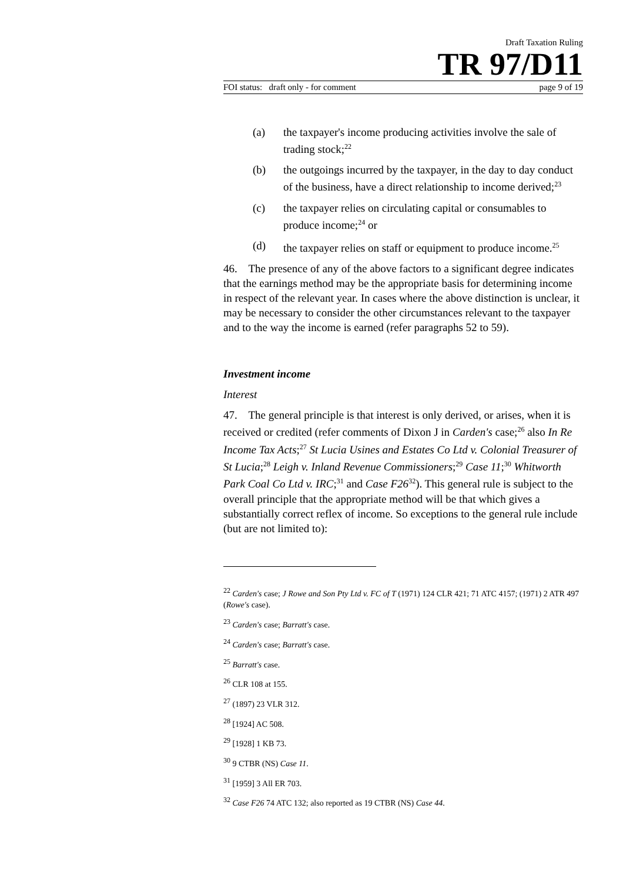Draft Taxation Ruling
TR 97/D11
FOI status: draft only - for comment page 9 of 19
(a) the taxpayer's income producing activities involve the sale of trading stock;<sup>22</sup>
(b) the outgoings incurred by the taxpayer, in the day to day conduct of the business, have a direct relationship to income derived;<sup>23</sup>
(c) the taxpayer relies on circulating capital or consumables to produce income;<sup>24</sup> or
(d) the taxpayer relies on staff or equipment to produce income.<sup>25</sup>
46. The presence of any of the above factors to a significant degree indicates that the earnings method may be the appropriate basis for determining income in respect of the relevant year. In cases where the above distinction is unclear, it may be necessary to consider the other circumstances relevant to the taxpayer and to the way the income is earned (refer paragraphs 52 to 59).
Investment income
Interest
47. The general principle is that interest is only derived, or arises, when it is received or credited (refer comments of Dixon J in Carden's case;<sup>26</sup> also In Re Income Tax Acts;<sup>27</sup> St Lucia Usines and Estates Co Ltd v. Colonial Treasurer of St Lucia;<sup>28</sup> Leigh v. Inland Revenue Commissioners;<sup>29</sup> Case 11;<sup>30</sup> Whitworth Park Coal Co Ltd v. IRC;<sup>31</sup> and Case F26<sup>32</sup>). This general rule is subject to the overall principle that the appropriate method will be that which gives a substantially correct reflex of income. So exceptions to the general rule include (but are not limited to):
<sup>22</sup> Carden's case; J Rowe and Son Pty Ltd v. FC of T (1971) 124 CLR 421; 71 ATC 4157; (1971) 2 ATR 497 (Rowe's case).
<sup>23</sup> Carden's case; Barratt's case.
<sup>24</sup> Carden's case; Barratt's case.
<sup>25</sup> Barratt's case.
<sup>26</sup> CLR 108 at 155.
<sup>27</sup> (1897) 23 VLR 312.
<sup>28</sup> [1924] AC 508.
<sup>29</sup> [1928] 1 KB 73.
<sup>30</sup> 9 CTBR (NS) Case 11.
<sup>31</sup> [1959] 3 All ER 703.
<sup>32</sup> Case F26 74 ATC 132; also reported as 19 CTBR (NS) Case 44.